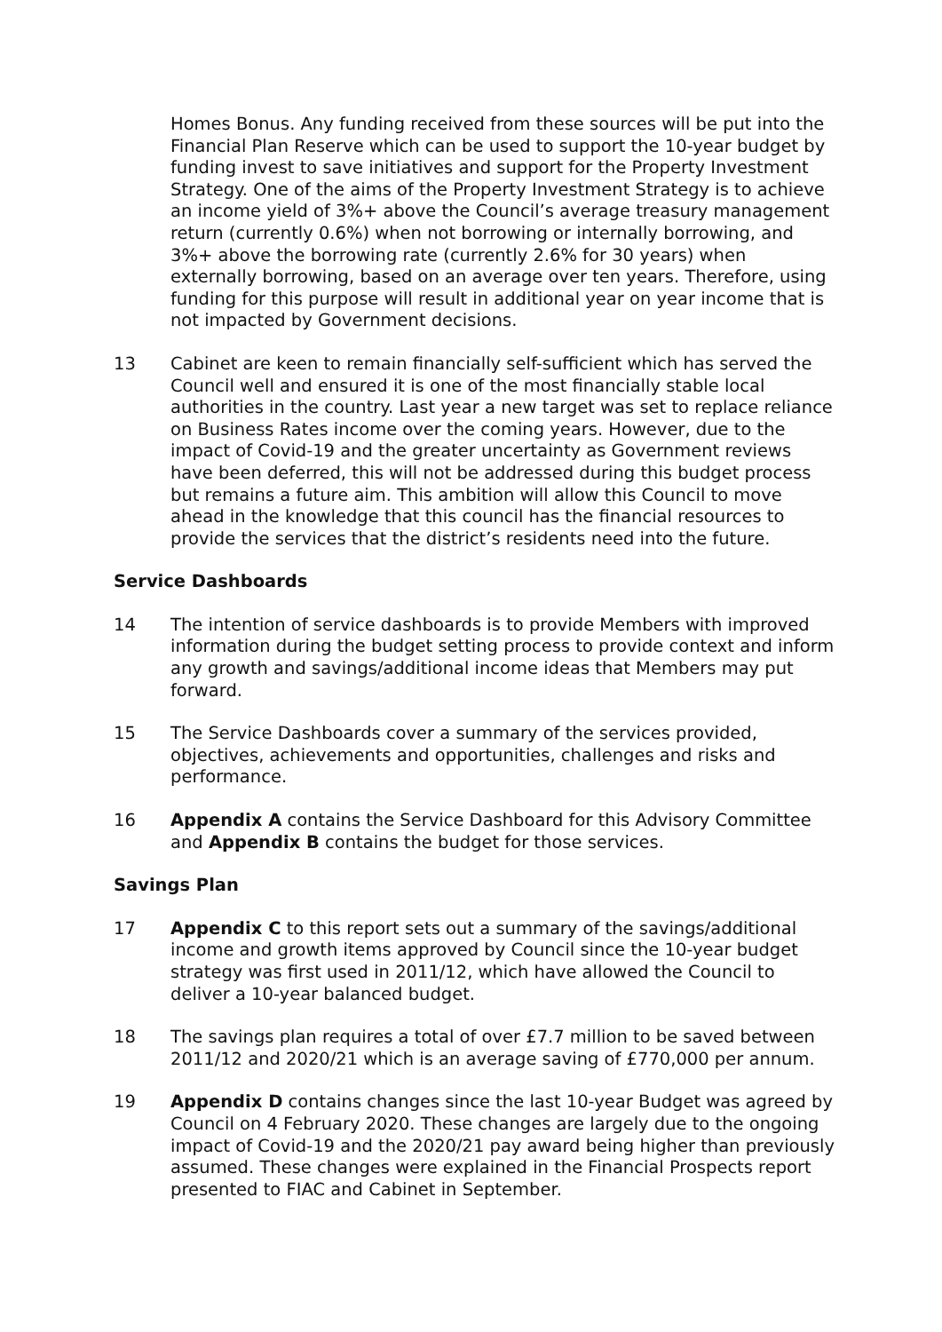Homes Bonus. Any funding received from these sources will be put into the Financial Plan Reserve which can be used to support the 10-year budget by funding invest to save initiatives and support for the Property Investment Strategy. One of the aims of the Property Investment Strategy is to achieve an income yield of 3%+ above the Council’s average treasury management return (currently 0.6%) when not borrowing or internally borrowing, and 3%+ above the borrowing rate (currently 2.6% for 30 years) when externally borrowing, based on an average over ten years. Therefore, using funding for this purpose will result in additional year on year income that is not impacted by Government decisions.
13 Cabinet are keen to remain financially self-sufficient which has served the Council well and ensured it is one of the most financially stable local authorities in the country. Last year a new target was set to replace reliance on Business Rates income over the coming years. However, due to the impact of Covid-19 and the greater uncertainty as Government reviews have been deferred, this will not be addressed during this budget process but remains a future aim. This ambition will allow this Council to move ahead in the knowledge that this council has the financial resources to provide the services that the district’s residents need into the future.
Service Dashboards
14 The intention of service dashboards is to provide Members with improved information during the budget setting process to provide context and inform any growth and savings/additional income ideas that Members may put forward.
15 The Service Dashboards cover a summary of the services provided, objectives, achievements and opportunities, challenges and risks and performance.
16 Appendix A contains the Service Dashboard for this Advisory Committee and Appendix B contains the budget for those services.
Savings Plan
17 Appendix C to this report sets out a summary of the savings/additional income and growth items approved by Council since the 10-year budget strategy was first used in 2011/12, which have allowed the Council to deliver a 10-year balanced budget.
18 The savings plan requires a total of over £7.7 million to be saved between 2011/12 and 2020/21 which is an average saving of £770,000 per annum.
19 Appendix D contains changes since the last 10-year Budget was agreed by Council on 4 February 2020. These changes are largely due to the ongoing impact of Covid-19 and the 2020/21 pay award being higher than previously assumed. These changes were explained in the Financial Prospects report presented to FIAC and Cabinet in September.